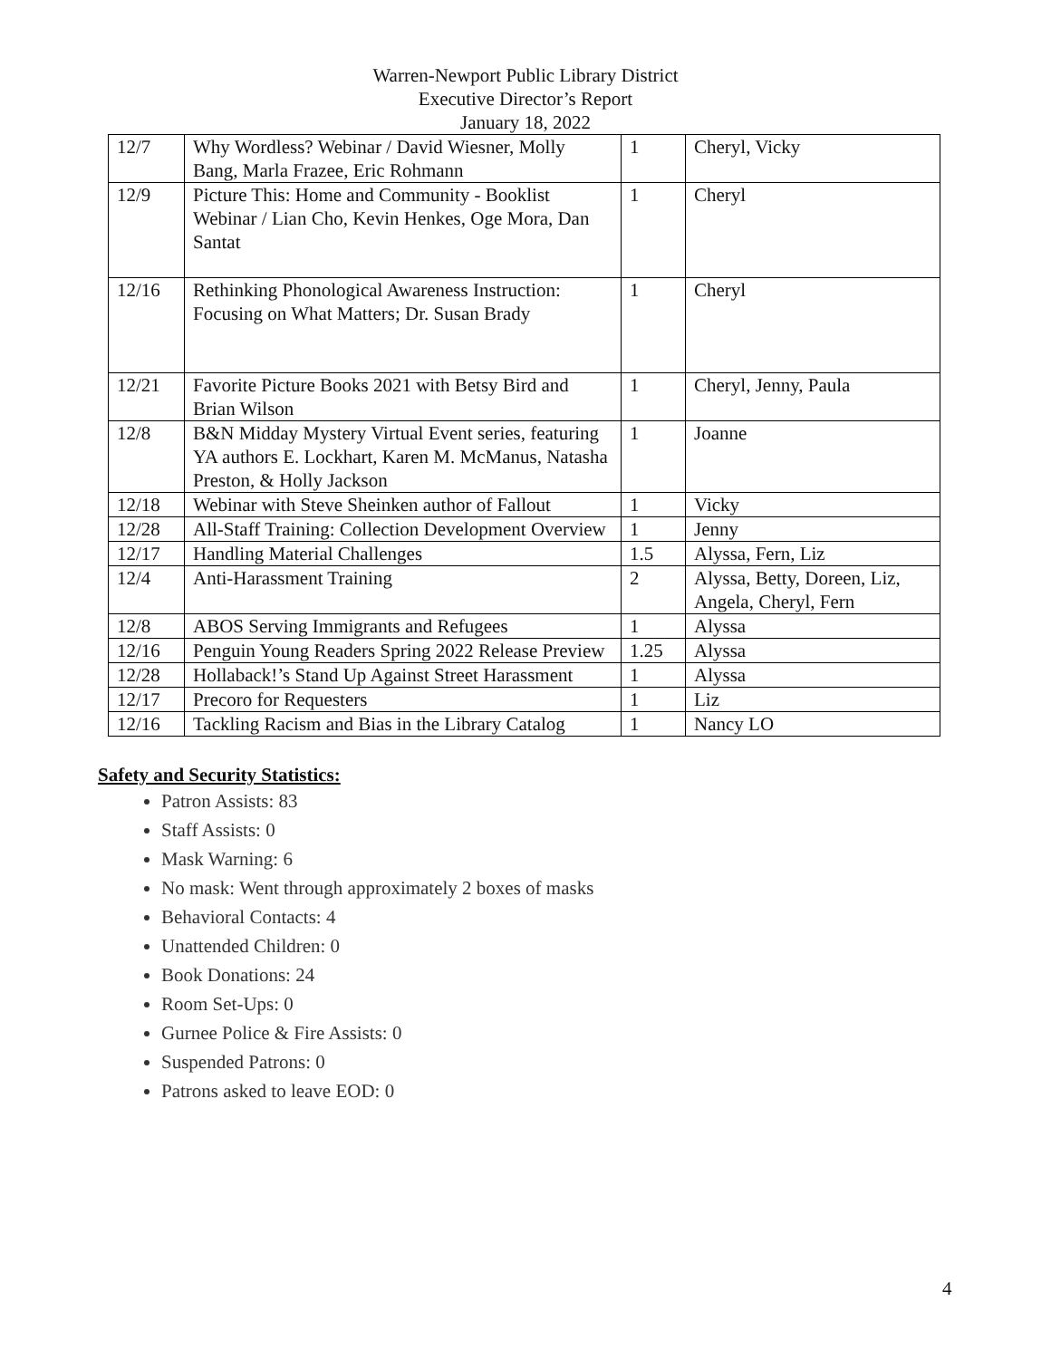Warren-Newport Public Library District
Executive Director’s Report
January 18, 2022
| 12/7 | Why Wordless? Webinar / David Wiesner, Molly Bang, Marla Frazee, Eric Rohmann | 1 | Cheryl, Vicky |
| 12/9 | Picture This: Home and Community - Booklist Webinar / Lian Cho, Kevin Henkes, Oge Mora, Dan Santat | 1 | Cheryl |
| 12/16 | Rethinking Phonological Awareness Instruction: Focusing on What Matters; Dr. Susan Brady | 1 | Cheryl |
| 12/21 | Favorite Picture Books 2021 with Betsy Bird and Brian Wilson | 1 | Cheryl, Jenny, Paula |
| 12/8 | B&N Midday Mystery Virtual Event series, featuring YA authors E. Lockhart, Karen M. McManus, Natasha Preston, & Holly Jackson | 1 | Joanne |
| 12/18 | Webinar with Steve Sheinken author of Fallout | 1 | Vicky |
| 12/28 | All-Staff Training: Collection Development Overview | 1 | Jenny |
| 12/17 | Handling Material Challenges | 1.5 | Alyssa, Fern, Liz |
| 12/4 | Anti-Harassment Training | 2 | Alyssa, Betty, Doreen, Liz, Angela, Cheryl, Fern |
| 12/8 | ABOS Serving Immigrants and Refugees | 1 | Alyssa |
| 12/16 | Penguin Young Readers Spring 2022 Release Preview | 1.25 | Alyssa |
| 12/28 | Hollaback!’s Stand Up Against Street Harassment | 1 | Alyssa |
| 12/17 | Precoro for Requesters | 1 | Liz |
| 12/16 | Tackling Racism and Bias in the Library Catalog | 1 | Nancy LO |
Safety and Security Statistics:
Patron Assists: 83
Staff Assists: 0
Mask Warning: 6
No mask: Went through approximately 2 boxes of masks
Behavioral Contacts: 4
Unattended Children: 0
Book Donations: 24
Room Set-Ups: 0
Gurnee Police & Fire Assists: 0
Suspended Patrons: 0
Patrons asked to leave EOD: 0
4